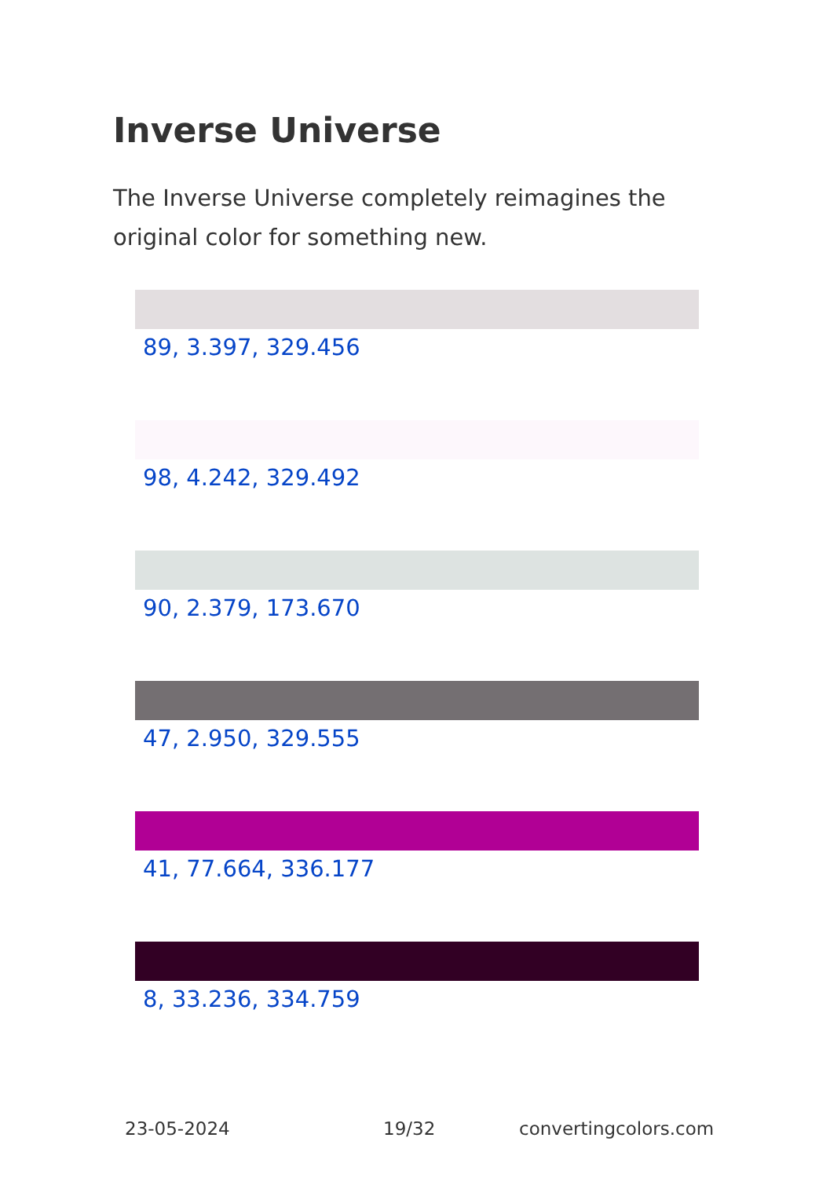Inverse Universe
The Inverse Universe completely reimagines the original color for something new.
89, 3.397, 329.456
98, 4.242, 329.492
90, 2.379, 173.670
47, 2.950, 329.555
41, 77.664, 336.177
8, 33.236, 334.759
23-05-2024 19/32 convertingcolors.com